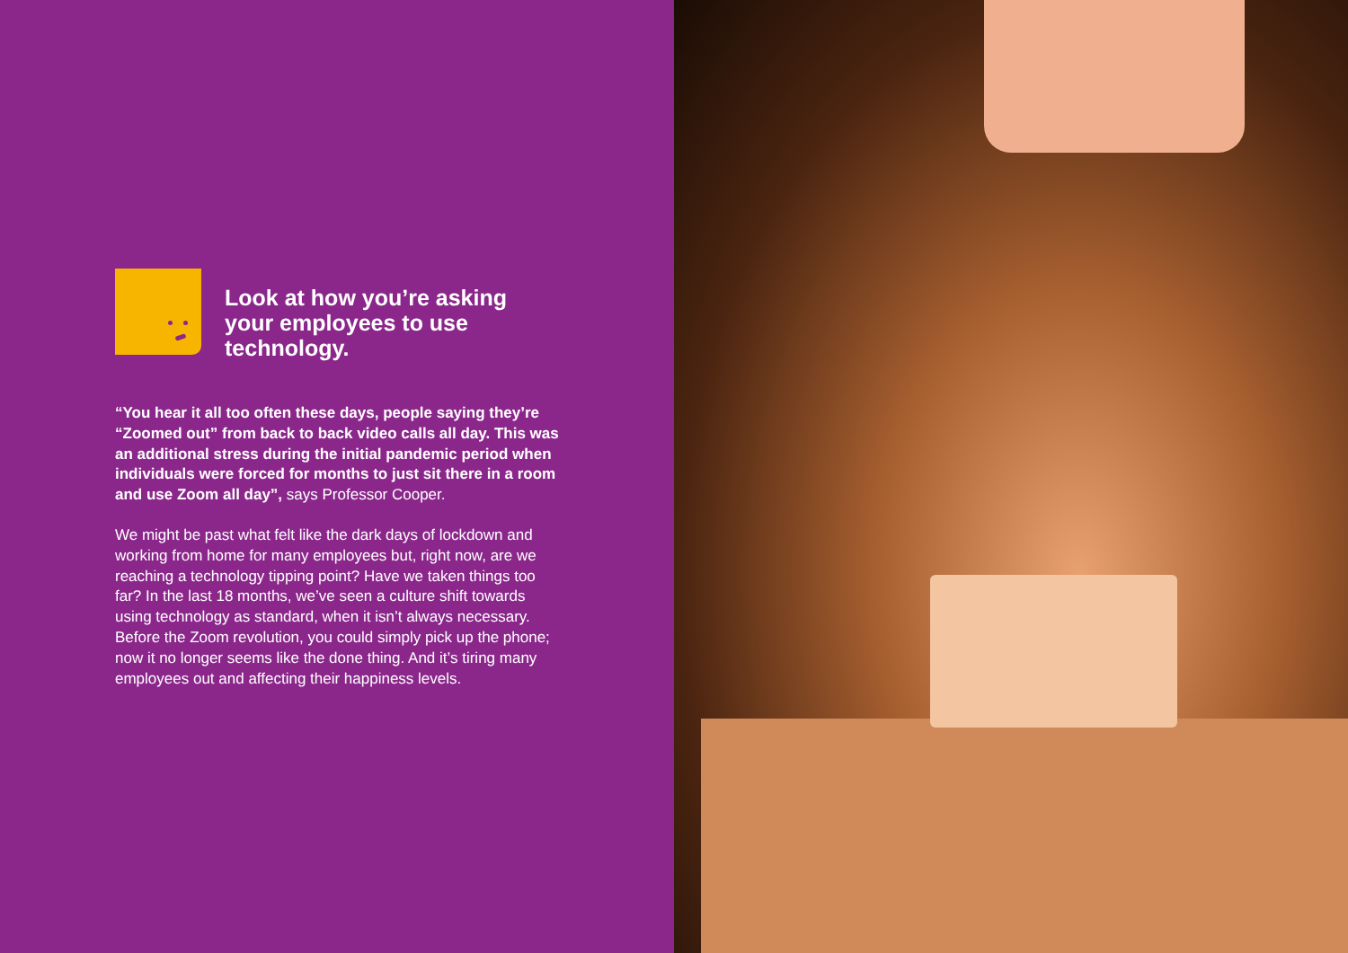Look at how you’re asking your employees to use technology.
“You hear it all too often these days, people saying they’re “Zoomed out” from back to back video calls all day. This was an additional stress during the initial pandemic period when individuals were forced for months to just sit there in a room and use Zoom all day”, says Professor Cooper.
We might be past what felt like the dark days of lockdown and working from home for many employees but, right now, are we reaching a technology tipping point? Have we taken things too far? In the last 18 months, we’ve seen a culture shift towards using technology as standard, when it isn’t always necessary. Before the Zoom revolution, you could simply pick up the phone; now it no longer seems like the done thing. And it’s tiring many employees out and affecting their happiness levels.